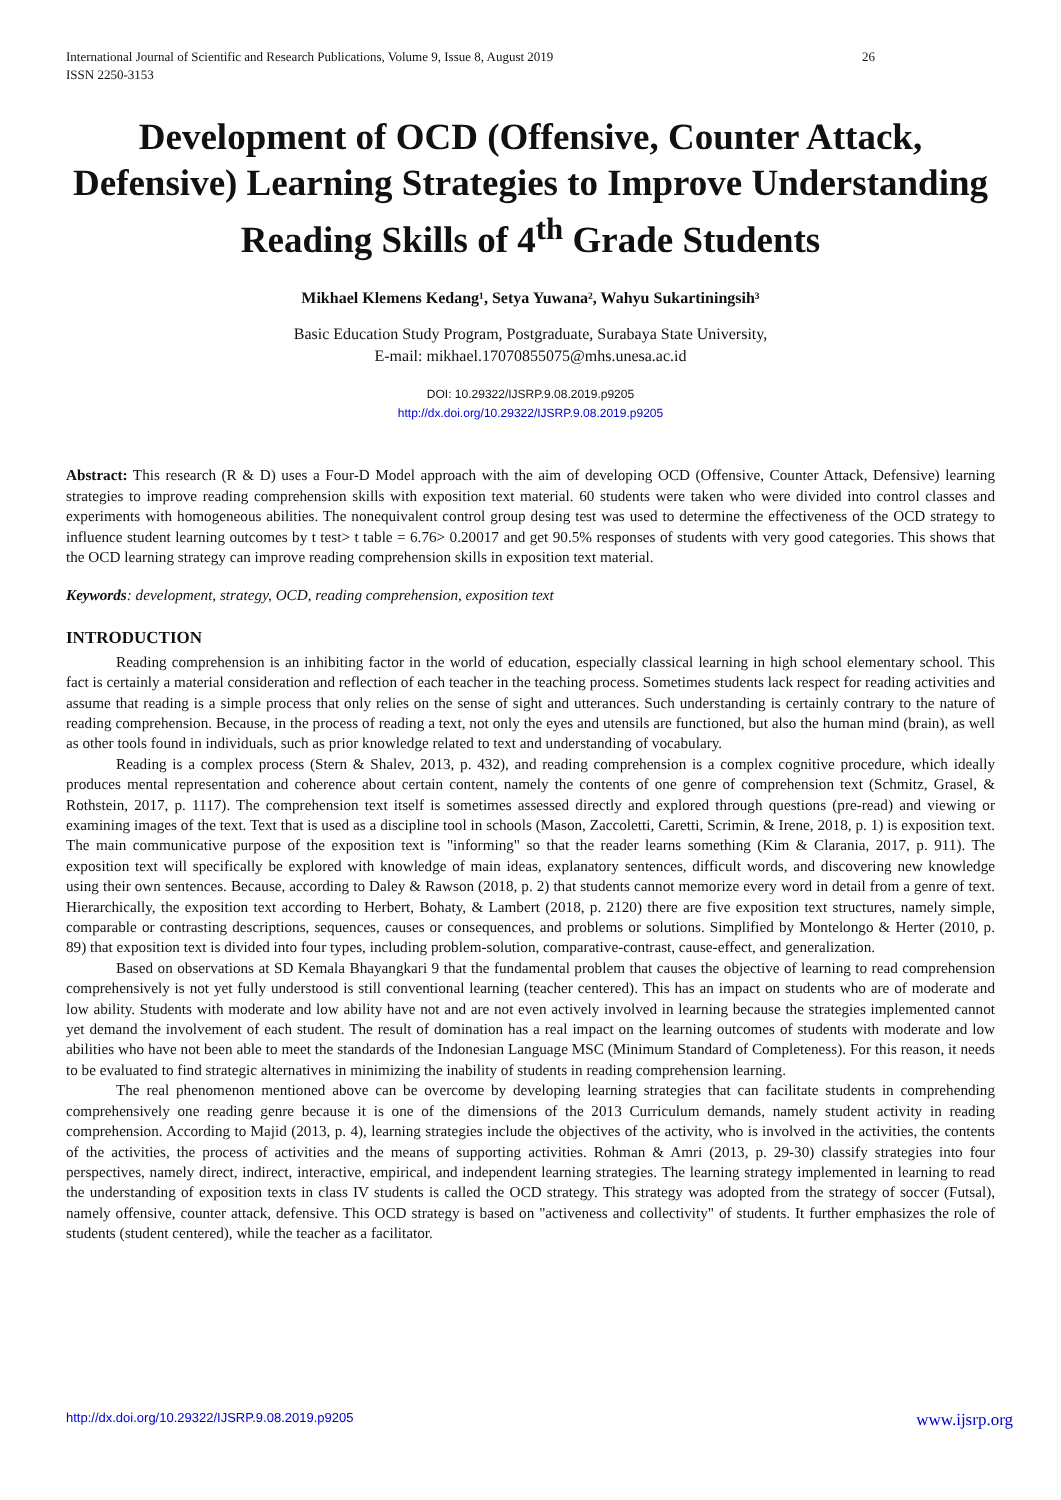International Journal of Scientific and Research Publications, Volume 9, Issue 8, August 2019
ISSN 2250-3153
26
Development of OCD (Offensive, Counter Attack, Defensive) Learning Strategies to Improve Understanding Reading Skills of 4<sup>th</sup> Grade Students
Mikhael Klemens Kedang¹, Setya Yuwana², Wahyu Sukartiningsih³
Basic Education Study Program, Postgraduate, Surabaya State University,
E-mail: mikhael.17070855075@mhs.unesa.ac.id
DOI: 10.29322/IJSRP.9.08.2019.p9205
http://dx.doi.org/10.29322/IJSRP.9.08.2019.p9205
Abstract: This research (R & D) uses a Four-D Model approach with the aim of developing OCD (Offensive, Counter Attack, Defensive) learning strategies to improve reading comprehension skills with exposition text material. 60 students were taken who were divided into control classes and experiments with homogeneous abilities. The nonequivalent control group desing test was used to determine the effectiveness of the OCD strategy to influence student learning outcomes by t test> t table = 6.76> 0.20017 and get 90.5% responses of students with very good categories. This shows that the OCD learning strategy can improve reading comprehension skills in exposition text material.
Keywords: development, strategy, OCD, reading comprehension, exposition text
INTRODUCTION
Reading comprehension is an inhibiting factor in the world of education, especially classical learning in high school elementary school. This fact is certainly a material consideration and reflection of each teacher in the teaching process. Sometimes students lack respect for reading activities and assume that reading is a simple process that only relies on the sense of sight and utterances. Such understanding is certainly contrary to the nature of reading comprehension. Because, in the process of reading a text, not only the eyes and utensils are functioned, but also the human mind (brain), as well as other tools found in individuals, such as prior knowledge related to text and understanding of vocabulary.
Reading is a complex process (Stern & Shalev, 2013, p. 432), and reading comprehension is a complex cognitive procedure, which ideally produces mental representation and coherence about certain content, namely the contents of one genre of comprehension text (Schmitz, Grasel, & Rothstein, 2017, p. 1117). The comprehension text itself is sometimes assessed directly and explored through questions (pre-read) and viewing or examining images of the text. Text that is used as a discipline tool in schools (Mason, Zaccoletti, Caretti, Scrimin, & Irene, 2018, p. 1) is exposition text. The main communicative purpose of the exposition text is "informing" so that the reader learns something (Kim & Clarania, 2017, p. 911). The exposition text will specifically be explored with knowledge of main ideas, explanatory sentences, difficult words, and discovering new knowledge using their own sentences. Because, according to Daley & Rawson (2018, p. 2) that students cannot memorize every word in detail from a genre of text. Hierarchically, the exposition text according to Herbert, Bohaty, & Lambert (2018, p. 2120) there are five exposition text structures, namely simple, comparable or contrasting descriptions, sequences, causes or consequences, and problems or solutions. Simplified by Montelongo & Herter (2010, p. 89) that exposition text is divided into four types, including problem-solution, comparative-contrast, cause-effect, and generalization.
Based on observations at SD Kemala Bhayangkari 9 that the fundamental problem that causes the objective of learning to read comprehension comprehensively is not yet fully understood is still conventional learning (teacher centered). This has an impact on students who are of moderate and low ability. Students with moderate and low ability have not and are not even actively involved in learning because the strategies implemented cannot yet demand the involvement of each student. The result of domination has a real impact on the learning outcomes of students with moderate and low abilities who have not been able to meet the standards of the Indonesian Language MSC (Minimum Standard of Completeness). For this reason, it needs to be evaluated to find strategic alternatives in minimizing the inability of students in reading comprehension learning.
The real phenomenon mentioned above can be overcome by developing learning strategies that can facilitate students in comprehending comprehensively one reading genre because it is one of the dimensions of the 2013 Curriculum demands, namely student activity in reading comprehension. According to Majid (2013, p. 4), learning strategies include the objectives of the activity, who is involved in the activities, the contents of the activities, the process of activities and the means of supporting activities. Rohman & Amri (2013, p. 29-30) classify strategies into four perspectives, namely direct, indirect, interactive, empirical, and independent learning strategies. The learning strategy implemented in learning to read the understanding of exposition texts in class IV students is called the OCD strategy. This strategy was adopted from the strategy of soccer (Futsal), namely offensive, counter attack, defensive. This OCD strategy is based on "activeness and collectivity" of students. It further emphasizes the role of students (student centered), while the teacher as a facilitator.
http://dx.doi.org/10.29322/IJSRP.9.08.2019.p9205 www.ijsrp.org